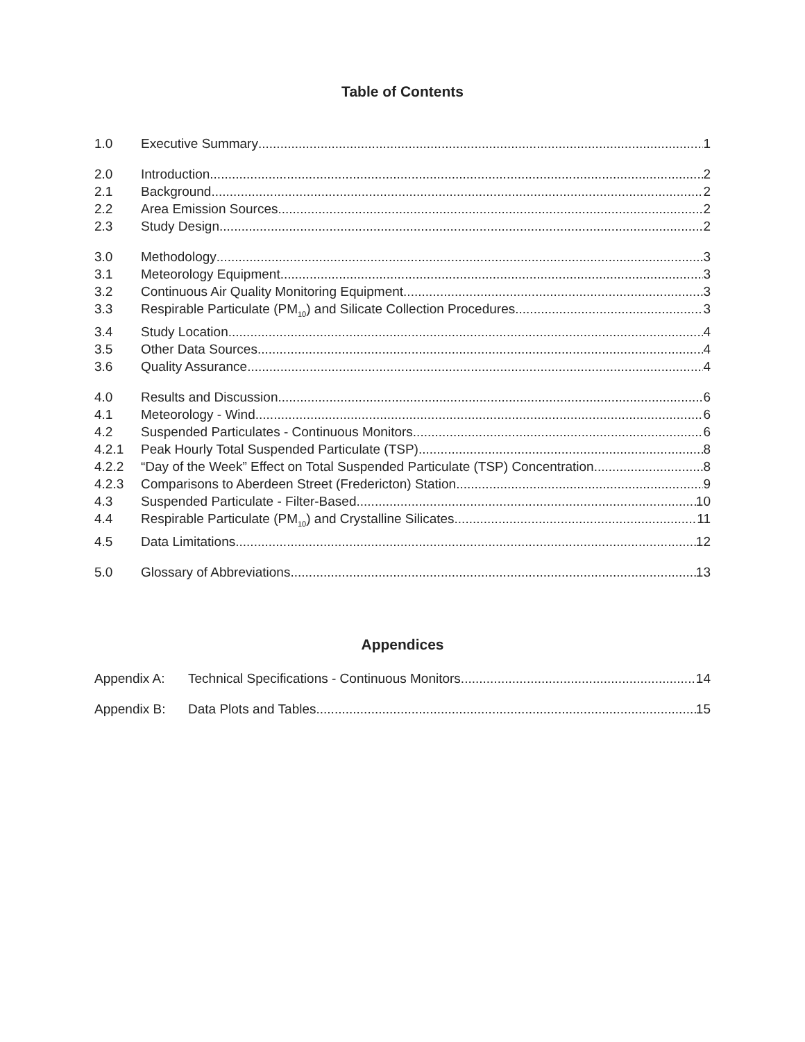Table of Contents
1.0 Executive Summary 1
2.0 Introduction 2
2.1 Background 2
2.2 Area Emission Sources 2
2.3 Study Design 2
3.0 Methodology 3
3.1 Meteorology Equipment 3
3.2 Continuous Air Quality Monitoring Equipment 3
3.3 Respirable Particulate (PM<sub>10</sub>) and Silicate Collection Procedures 3
3.4 Study Location 4
3.5 Other Data Sources 4
3.6 Quality Assurance 4
4.0 Results and Discussion 6
4.1 Meteorology - Wind 6
4.2 Suspended Particulates - Continuous Monitors 6
4.2.1 Peak Hourly Total Suspended Particulate (TSP) 8
4.2.2 “Day of the Week” Effect on Total Suspended Particulate (TSP) Concentration 8
4.2.3 Comparisons to Aberdeen Street (Fredericton) Station 9
4.3 Suspended Particulate - Filter-Based 10
4.4 Respirable Particulate (PM<sub>10</sub>) and Crystalline Silicates 11
4.5 Data Limitations 12
5.0 Glossary of Abbreviations 13
Appendices
Appendix A: Technical Specifications - Continuous Monitors 14
Appendix B: Data Plots and Tables 15